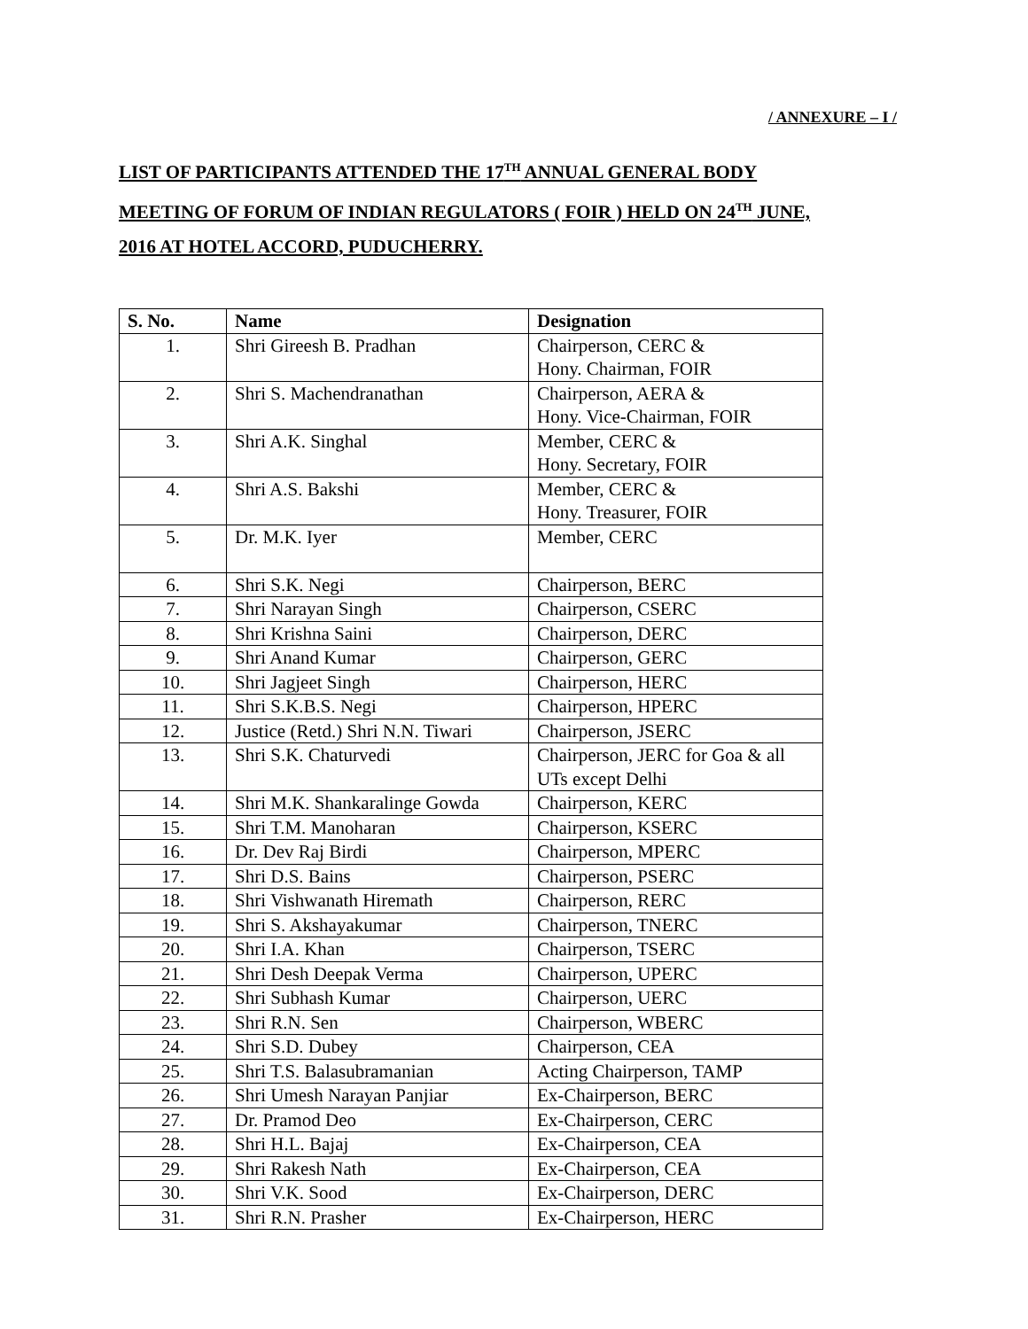/ ANNEXURE – I /
LIST OF PARTICIPANTS ATTENDED THE 17<sup>TH</sup> ANNUAL GENERAL BODY MEETING OF FORUM OF INDIAN REGULATORS ( FOIR ) HELD ON 24<sup>TH</sup> JUNE, 2016 AT HOTEL ACCORD, PUDUCHERRY.
| S. No. | Name | Designation |
| --- | --- | --- |
| 1. | Shri Gireesh B. Pradhan | Chairperson, CERC & Hony. Chairman, FOIR |
| 2. | Shri S. Machendranathan | Chairperson, AERA & Hony. Vice-Chairman, FOIR |
| 3. | Shri A.K. Singhal | Member, CERC & Hony. Secretary, FOIR |
| 4. | Shri A.S. Bakshi | Member, CERC & Hony. Treasurer, FOIR |
| 5. | Dr. M.K. Iyer | Member, CERC |
| 6. | Shri S.K. Negi | Chairperson, BERC |
| 7. | Shri Narayan Singh | Chairperson, CSERC |
| 8. | Shri Krishna Saini | Chairperson, DERC |
| 9. | Shri Anand Kumar | Chairperson, GERC |
| 10. | Shri Jagjeet Singh | Chairperson, HERC |
| 11. | Shri S.K.B.S. Negi | Chairperson, HPERC |
| 12. | Justice (Retd.) Shri N.N. Tiwari | Chairperson, JSERC |
| 13. | Shri S.K. Chaturvedi | Chairperson, JERC for Goa & all UTs except Delhi |
| 14. | Shri M.K. Shankaralinge Gowda | Chairperson, KERC |
| 15. | Shri T.M. Manoharan | Chairperson, KSERC |
| 16. | Dr. Dev Raj Birdi | Chairperson, MPERC |
| 17. | Shri D.S. Bains | Chairperson, PSERC |
| 18. | Shri Vishwanath Hiremath | Chairperson, RERC |
| 19. | Shri S. Akshayakumar | Chairperson, TNERC |
| 20. | Shri I.A. Khan | Chairperson, TSERC |
| 21. | Shri Desh Deepak Verma | Chairperson, UPERC |
| 22. | Shri Subhash Kumar | Chairperson, UERC |
| 23. | Shri R.N. Sen | Chairperson, WBERC |
| 24. | Shri S.D. Dubey | Chairperson, CEA |
| 25. | Shri T.S. Balasubramanian | Acting Chairperson, TAMP |
| 26. | Shri Umesh Narayan Panjiar | Ex-Chairperson, BERC |
| 27. | Dr. Pramod Deo | Ex-Chairperson, CERC |
| 28. | Shri H.L. Bajaj | Ex-Chairperson, CEA |
| 29. | Shri Rakesh Nath | Ex-Chairperson, CEA |
| 30. | Shri V.K. Sood | Ex-Chairperson, DERC |
| 31. | Shri R.N. Prasher | Ex-Chairperson, HERC |